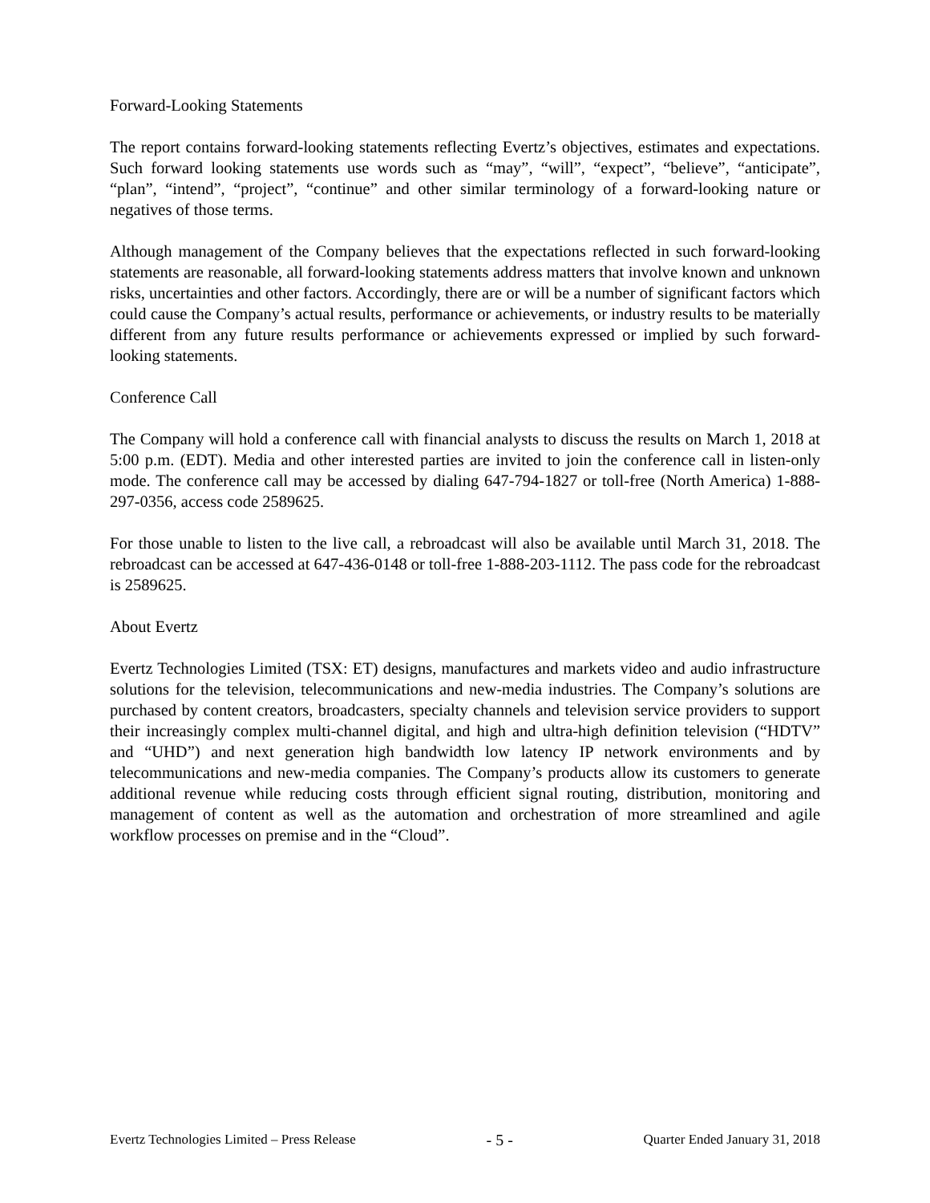Forward-Looking Statements
The report contains forward-looking statements reflecting Evertz’s objectives, estimates and expectations. Such forward looking statements use words such as “may”, “will”, “expect”, “believe”, “anticipate”, “plan”, “intend”, “project”, “continue” and other similar terminology of a forward-looking nature or negatives of those terms.
Although management of the Company believes that the expectations reflected in such forward-looking statements are reasonable, all forward-looking statements address matters that involve known and unknown risks, uncertainties and other factors. Accordingly, there are or will be a number of significant factors which could cause the Company’s actual results, performance or achievements, or industry results to be materially different from any future results performance or achievements expressed or implied by such forward-looking statements.
Conference Call
The Company will hold a conference call with financial analysts to discuss the results on March 1, 2018 at 5:00 p.m. (EDT). Media and other interested parties are invited to join the conference call in listen-only mode. The conference call may be accessed by dialing 647-794-1827 or toll-free (North America) 1-888-297-0356, access code 2589625.
For those unable to listen to the live call, a rebroadcast will also be available until March 31, 2018. The rebroadcast can be accessed at 647-436-0148 or toll-free 1-888-203-1112. The pass code for the rebroadcast is 2589625.
About Evertz
Evertz Technologies Limited (TSX: ET) designs, manufactures and markets video and audio infrastructure solutions for the television, telecommunications and new-media industries. The Company’s solutions are purchased by content creators, broadcasters, specialty channels and television service providers to support their increasingly complex multi-channel digital, and high and ultra-high definition television (“HDTV” and “UHD”) and next generation high bandwidth low latency IP network environments and by telecommunications and new-media companies. The Company’s products allow its customers to generate additional revenue while reducing costs through efficient signal routing, distribution, monitoring and management of content as well as the automation and orchestration of more streamlined and agile workflow processes on premise and in the “Cloud”.
Evertz Technologies Limited – Press Release - 5 - Quarter Ended January 31, 2018